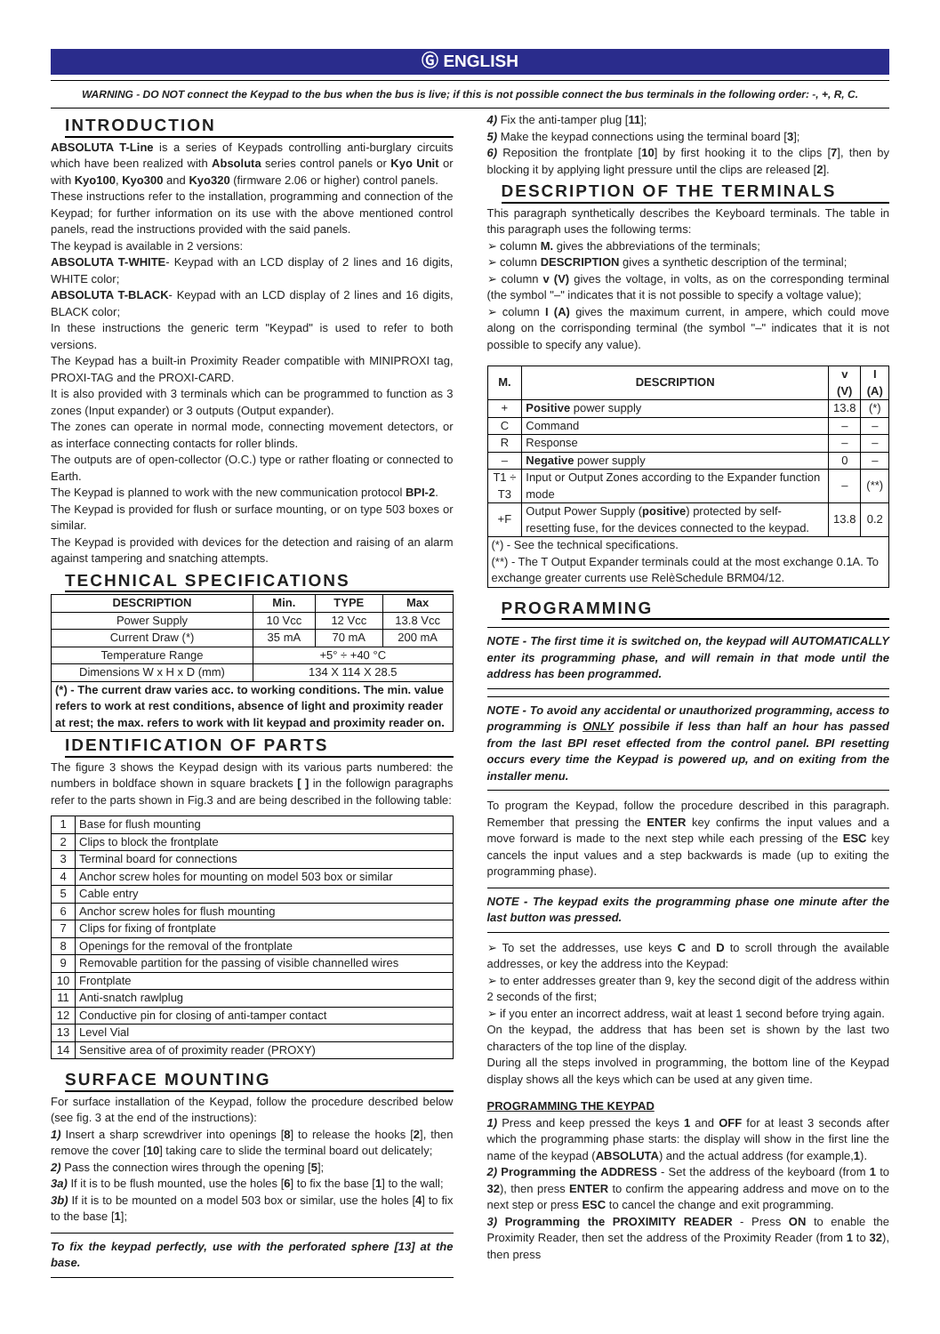Ⓖ ENGLISH
WARNING - DO NOT connect the Keypad to the bus when the bus is live; if this is not possible connect the bus terminals in the following order: -, +, R, C.
INTRODUCTION
ABSOLUTA T-Line is a series of Keypads controlling anti-burglary circuits which have been realized with Absoluta series control panels or Kyo Unit or with Kyo100, Kyo300 and Kyo320 (firmware 2.06 or higher) control panels.
These instructions refer to the installation, programming and connection of the Keypad; for further information on its use with the above mentioned control panels, read the instructions provided with the said panels.
The keypad is available in 2 versions:
ABSOLUTA T-WHITE- Keypad with an LCD display of 2 lines and 16 digits, WHITE color;
ABSOLUTA T-BLACK- Keypad with an LCD display of 2 lines and 16 digits, BLACK color;
In these instructions the generic term "Keypad" is used to refer to both versions.
The Keypad has a built-in Proximity Reader compatible with MINIPROXI tag, PROXI-TAG and the PROXI-CARD.
It is also provided with 3 terminals which can be programmed to function as 3 zones (Input expander) or 3 outputs (Output expander).
The zones can operate in normal mode, connecting movement detectors, or as interface connecting contacts for roller blinds.
The outputs are of open-collector (O.C.) type or rather floating or connected to Earth.
The Keypad is planned to work with the new communication protocol BPI-2.
The Keypad is provided for flush or surface mounting, or on type 503 boxes or similar.
The Keypad is provided with devices for the detection and raising of an alarm against tampering and snatching attempts.
TECHNICAL SPECIFICATIONS
| DESCRIPTION | Min. | TYPE | Max |
| --- | --- | --- | --- |
| Power Supply | 10 Vcc | 12 Vcc | 13.8 Vcc |
| Current Draw (*) | 35 mA | 70 mA | 200 mA |
| Temperature Range | +5° ÷ +40 °C | | |
| Dimensions W x H x D (mm) | 134 X 114 X 28.5 | | |
| (*) - The current draw varies acc. to working conditions. The min. value refers to work at rest conditions, absence of light and proximity reader at rest; the max. refers to work with lit keypad and proximity reader on. | | | |
IDENTIFICATION OF PARTS
The figure 3 shows the Keypad design with its various parts numbered: the numbers in boldface shown in square brackets [ ] in the followign paragraphs refer to the parts shown in Fig.3 and are being described in the following table:
| 1 | Base for flush mounting |
| 2 | Clips to block the frontplate |
| 3 | Terminal board for connections |
| 4 | Anchor screw holes for mounting on model 503 box or similar |
| 5 | Cable entry |
| 6 | Anchor screw holes for flush mounting |
| 7 | Clips for fixing of frontplate |
| 8 | Openings for the removal of the frontplate |
| 9 | Removable partition for the passing of visible channelled wires |
| 10 | Frontplate |
| 11 | Anti-snatch rawlplug |
| 12 | Conductive pin for closing of anti-tamper contact |
| 13 | Level Vial |
| 14 | Sensitive area of of proximity reader (PROXY) |
SURFACE MOUNTING
For surface installation of the Keypad, follow the procedure described below (see fig. 3 at the end of the instructions):
1) Insert a sharp screwdriver into openings [8] to release the hooks [2], then remove the cover [10] taking care to slide the terminal board out delicately;
2) Pass the connection wires through the opening [5];
3a) If it is to be flush mounted, use the holes [6] to fix the base [1] to the wall;
3b) If it is to be mounted on a model 503 box or similar, use the holes [4] to fix to the base [1];
To fix the keypad perfectly, use with the perforated sphere [13] at the base.
4) Fix the anti-tamper plug [11];
5) Make the keypad connections using the terminal board [3];
6) Reposition the frontplate [10] by first hooking it to the clips [7], then by blocking it by applying light pressure until the clips are released [2].
DESCRIPTION OF THE TERMINALS
This paragraph synthetically describes the Keyboard terminals. The table in this paragraph uses the following terms:
➢ column M. gives the abbreviations of the terminals;
➢ column DESCRIPTION gives a synthetic description of the terminal;
➢ column v (V) gives the voltage, in volts, as on the corresponding terminal (the symbol "–" indicates that it is not possible to specify a voltage value);
➢ column I (A) gives the maximum current, in ampere, which could move along on the corrisponding terminal (the symbol "–" indicates that it is not possible to specify any value).
| M. | DESCRIPTION | v (V) | I (A) |
| --- | --- | --- | --- |
| + | Positive power supply | 13.8 | (*) |
| C | Command | – | – |
| R | Response | – | – |
| – | Negative power supply | 0 | – |
| T1 ÷ T3 | Input or Output Zones according to the Expander function mode | – | (**) |
| +F | Output Power Supply ( positive ) protected by self-resetting fuse, for the devices connected to the keypad. | 13.8 | 0.2 |
| (*) - See the technical specifications. (**) - The T Output Expander terminals could at the most exchange 0.1A. To exchange greater currents use RelèSchedule BRM04/12. | | | |
PROGRAMMING
NOTE - The first time it is switched on, the keypad will AUTOMATICALLY enter its programming phase, and will remain in that mode until the address has been programmed.
NOTE - To avoid any accidental or unauthorized programming, access to programming is ONLY possibile if less than half an hour has passed from the last BPI reset effected from the control panel. BPI resetting occurs every time the Keypad is powered up, and on exiting from the installer menu.
To program the Keypad, follow the procedure described in this paragraph. Remember that pressing the ENTER key confirms the input values and a move forward is made to the next step while each pressing of the ESC key cancels the input values and a step backwards is made (up to exiting the programming phase).
NOTE - The keypad exits the programming phase one minute after the last button was pressed.
➢ To set the addresses, use keys C and D to scroll through the available addresses, or key the address into the Keypad:
➢ to enter addresses greater than 9, key the second digit of the address within 2 seconds of the first;
➢ if you enter an incorrect address, wait at least 1 second before trying again.
On the keypad, the address that has been set is shown by the last two characters of the top line of the display.
During all the steps involved in programming, the bottom line of the Keypad display shows all the keys which can be used at any given time.
PROGRAMMING THE KEYPAD
1) Press and keep pressed the keys 1 and OFF for at least 3 seconds after which the programming phase starts: the display will show in the first line the name of the keypad (ABSOLUTA) and the actual address (for example,1).
2) Programming the ADDRESS - Set the address of the keyboard (from 1 to 32), then press ENTER to confirm the appearing address and move on to the next step or press ESC to cancel the change and exit programming.
3) Programming the PROXIMITY READER - Press ON to enable the Proximity Reader, then set the address of the Proximity Reader (from 1 to 32), then press